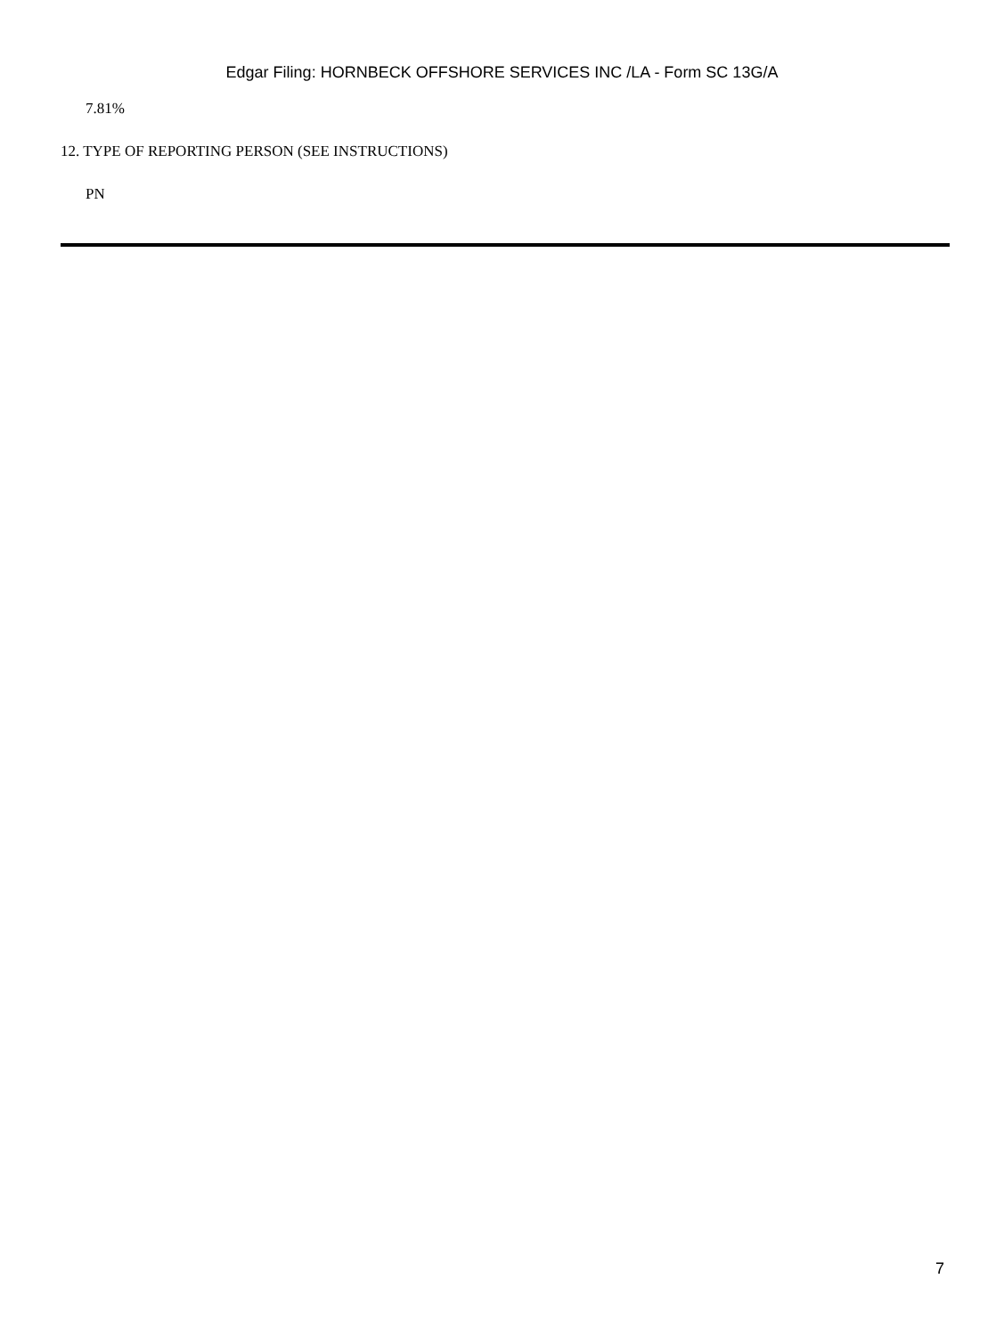Edgar Filing: HORNBECK OFFSHORE SERVICES INC /LA - Form SC 13G/A
7.81%
12. TYPE OF REPORTING PERSON (SEE INSTRUCTIONS)
PN
7